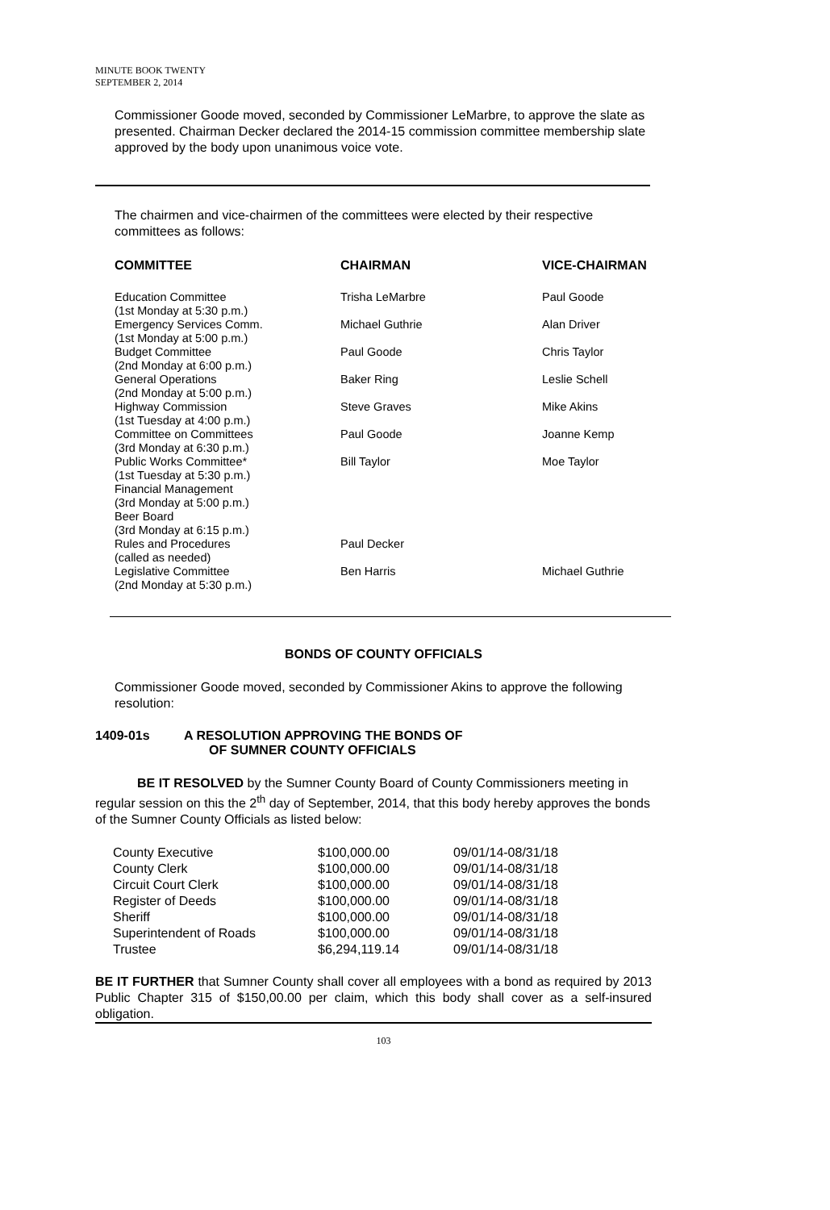MINUTE BOOK TWENTY
SEPTEMBER 2, 2014
Commissioner Goode moved, seconded by Commissioner LeMarbre, to approve the slate as presented. Chairman Decker declared the 2014-15 commission committee membership slate approved by the body upon unanimous voice vote.
The chairmen and vice-chairmen of the committees were elected by their respective committees as follows:
| COMMITTEE | CHAIRMAN | VICE-CHAIRMAN |
| --- | --- | --- |
| Education Committee (1st Monday at 5:30 p.m.) | Trisha LeMarbre | Paul Goode |
| Emergency Services Comm. (1st Monday at 5:00 p.m.) | Michael Guthrie | Alan Driver |
| Budget Committee (2nd Monday at 6:00 p.m.) | Paul Goode | Chris Taylor |
| General Operations (2nd Monday at 5:00 p.m.) | Baker Ring | Leslie Schell |
| Highway Commission (1st Tuesday at 4:00 p.m.) | Steve Graves | Mike Akins |
| Committee on Committees (3rd Monday at 6:30 p.m.) | Paul Goode | Joanne Kemp |
| Public Works Committee* (1st Tuesday at 5:30 p.m.) | Bill Taylor | Moe Taylor |
| Financial Management (3rd Monday at 5:00 p.m.) | | |
| Beer Board (3rd Monday at 6:15 p.m.) | | |
| Rules and Procedures (called as needed) | Paul Decker | |
| Legislative Committee (2nd Monday at 5:30 p.m.) | Ben Harris | Michael Guthrie |
BONDS OF COUNTY OFFICIALS
Commissioner Goode moved, seconded by Commissioner Akins to approve the following resolution:
1409-01s
A RESOLUTION APPROVING THE BONDS OF
OF SUMNER COUNTY OFFICIALS
BE IT RESOLVED by the Sumner County Board of County Commissioners meeting in regular session on this the 2<sup>th</sup> day of September, 2014, that this body hereby approves the bonds of the Sumner County Officials as listed below:
| County Executive | $100,000.00 | 09/01/14-08/31/18 |
| County Clerk | $100,000.00 | 09/01/14-08/31/18 |
| Circuit Court Clerk | $100,000.00 | 09/01/14-08/31/18 |
| Register of Deeds | $100,000.00 | 09/01/14-08/31/18 |
| Sheriff | $100,000.00 | 09/01/14-08/31/18 |
| Superintendent of Roads | $100,000.00 | 09/01/14-08/31/18 |
| Trustee | $6,294,119.14 | 09/01/14-08/31/18 |
BE IT FURTHER that Sumner County shall cover all employees with a bond as required by 2013 Public Chapter 315 of $150,00.00 per claim, which this body shall cover as a self-insured obligation.
103